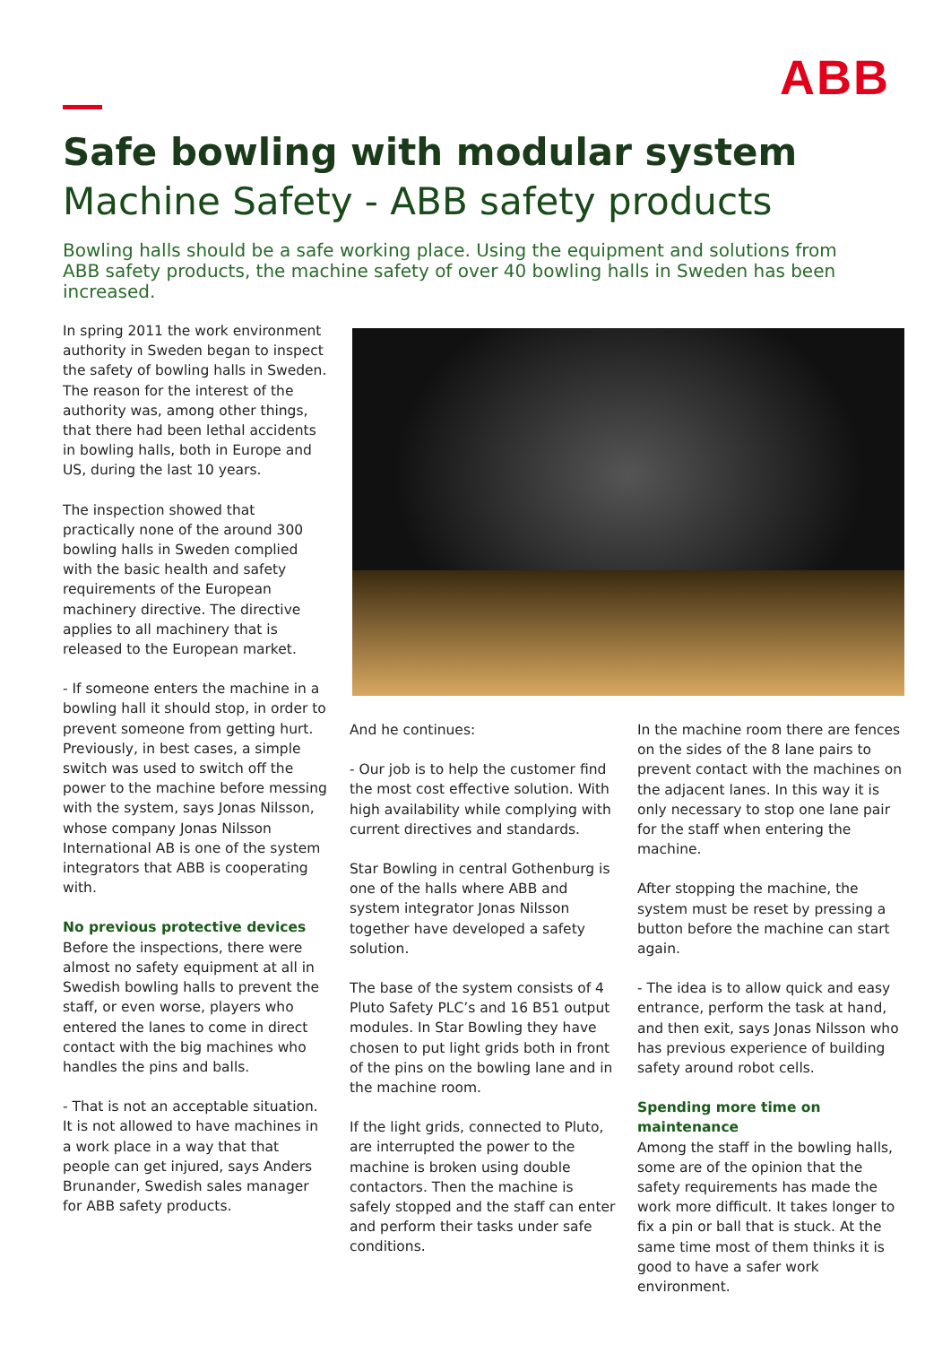ABB
Safe bowling with modular system
Machine Safety - ABB safety products
Bowling halls should be a safe working place. Using the equipment and solutions from ABB safety products, the machine safety of over 40 bowling halls in Sweden has been increased.
In spring 2011 the work environment authority in Sweden began to inspect the safety of bowling halls in Sweden. The reason for the interest of the authority was, among other things, that there had been lethal accidents in bowling halls, both in Europe and US, during the last 10 years.
The inspection showed that practically none of the around 300 bowling halls in Sweden complied with the basic health and safety requirements of the European machinery directive. The directive applies to all machinery that is released to the European market.
- If someone enters the machine in a bowling hall it should stop, in order to prevent someone from getting hurt. Previously, in best cases, a simple switch was used to switch off the power to the machine before messing with the system, says Jonas Nilsson, whose company Jonas Nilsson International AB is one of the system integrators that ABB is cooperating with.
No previous protective devices
Before the inspections, there were almost no safety equipment at all in Swedish bowling halls to prevent the staff, or even worse, players who entered the lanes to come in direct contact with the big machines who handles the pins and balls.
- That is not an acceptable situation. It is not allowed to have machines in a work place in a way that that people can get injured, says Anders Brunander, Swedish sales manager for ABB safety products.
And he continues:
- Our job is to help the customer find the most cost effective solution. With high availability while complying with current directives and standards.
Star Bowling in central Gothenburg is one of the halls where ABB and system integrator Jonas Nilsson together have developed a safety solution.
The base of the system consists of 4 Pluto Safety PLC’s and 16 B51 output modules. In Star Bowling they have chosen to put light grids both in front of the pins on the bowling lane and in the machine room.
If the light grids, connected to Pluto, are interrupted the power to the machine is broken using double contactors. Then the machine is safely stopped and the staff can enter and perform their tasks under safe conditions.
In the machine room there are fences on the sides of the 8 lane pairs to prevent contact with the machines on the adjacent lanes. In this way it is only necessary to stop one lane pair for the staff when entering the machine.
After stopping the machine, the system must be reset by pressing a button before the machine can start again.
- The idea is to allow quick and easy entrance, perform the task at hand, and then exit, says Jonas Nilsson who has previous experience of building safety around robot cells.
Spending more time on maintenance
Among the staff in the bowling halls, some are of the opinion that the safety requirements has made the work more difficult. It takes longer to fix a pin or ball that is stuck. At the same time most of them thinks it is good to have a safer work environment.